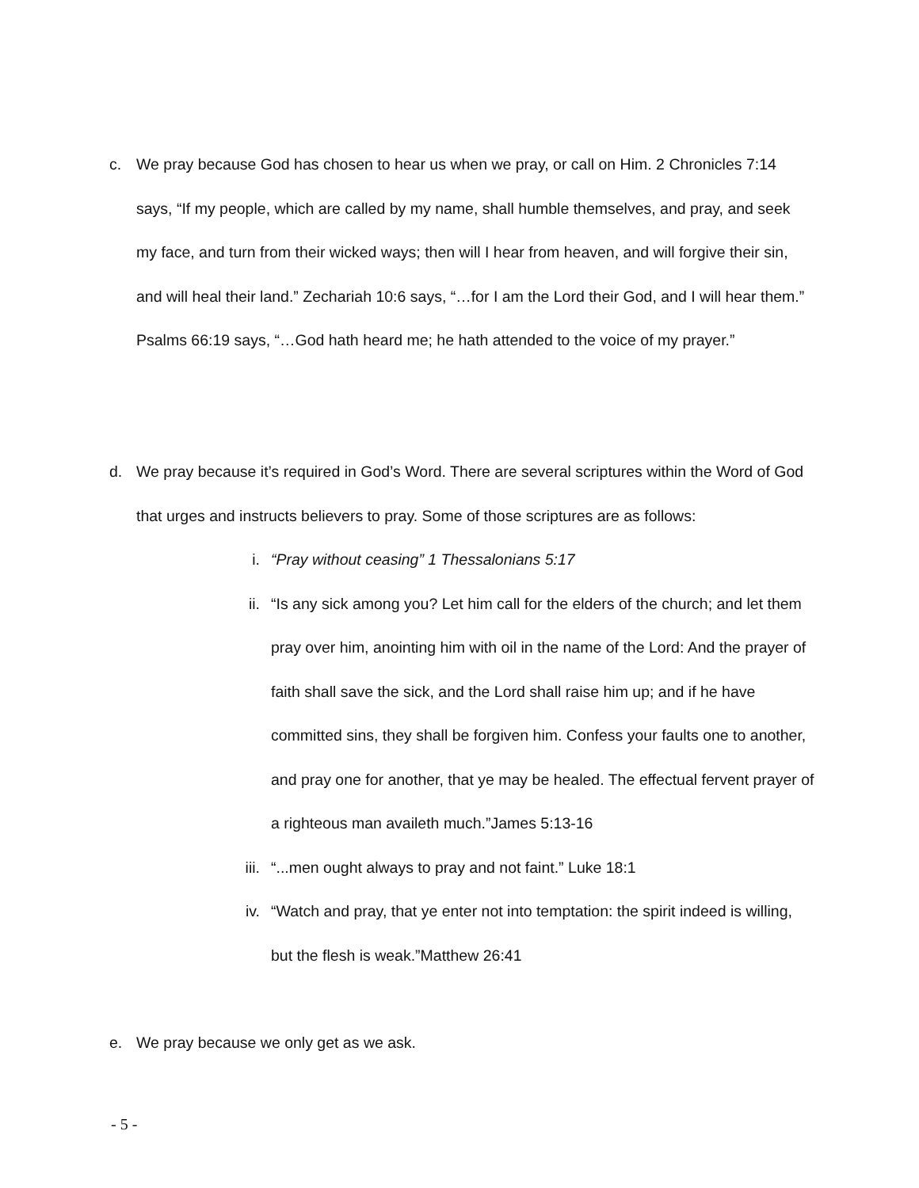c. We pray because God has chosen to hear us when we pray, or call on Him. 2 Chronicles 7:14 says, “If my people, which are called by my name, shall humble themselves, and pray, and seek my face, and turn from their wicked ways; then will I hear from heaven, and will forgive their sin, and will heal their land.” Zechariah 10:6 says, “…for I am the Lord their God, and I will hear them.” Psalms 66:19 says, “…God hath heard me; he hath attended to the voice of my prayer.”
d. We pray because it’s required in God’s Word. There are several scriptures within the Word of God that urges and instructs believers to pray. Some of those scriptures are as follows:
i. “Pray without ceasing” 1 Thessalonians 5:17
ii. “Is any sick among you? Let him call for the elders of the church; and let them pray over him, anointing him with oil in the name of the Lord: And the prayer of faith shall save the sick, and the Lord shall raise him up; and if he have committed sins, they shall be forgiven him. Confess your faults one to another, and pray one for another, that ye may be healed. The effectual fervent prayer of a righteous man availeth much.”James 5:13-16
iii.
“...men ought always to pray and not faint.” Luke 18:1
iv. “Watch and pray, that ye enter not into temptation: the spirit indeed is willing, but the flesh is weak.”Matthew 26:41
e. We pray because we only get as we ask.
- 5 -